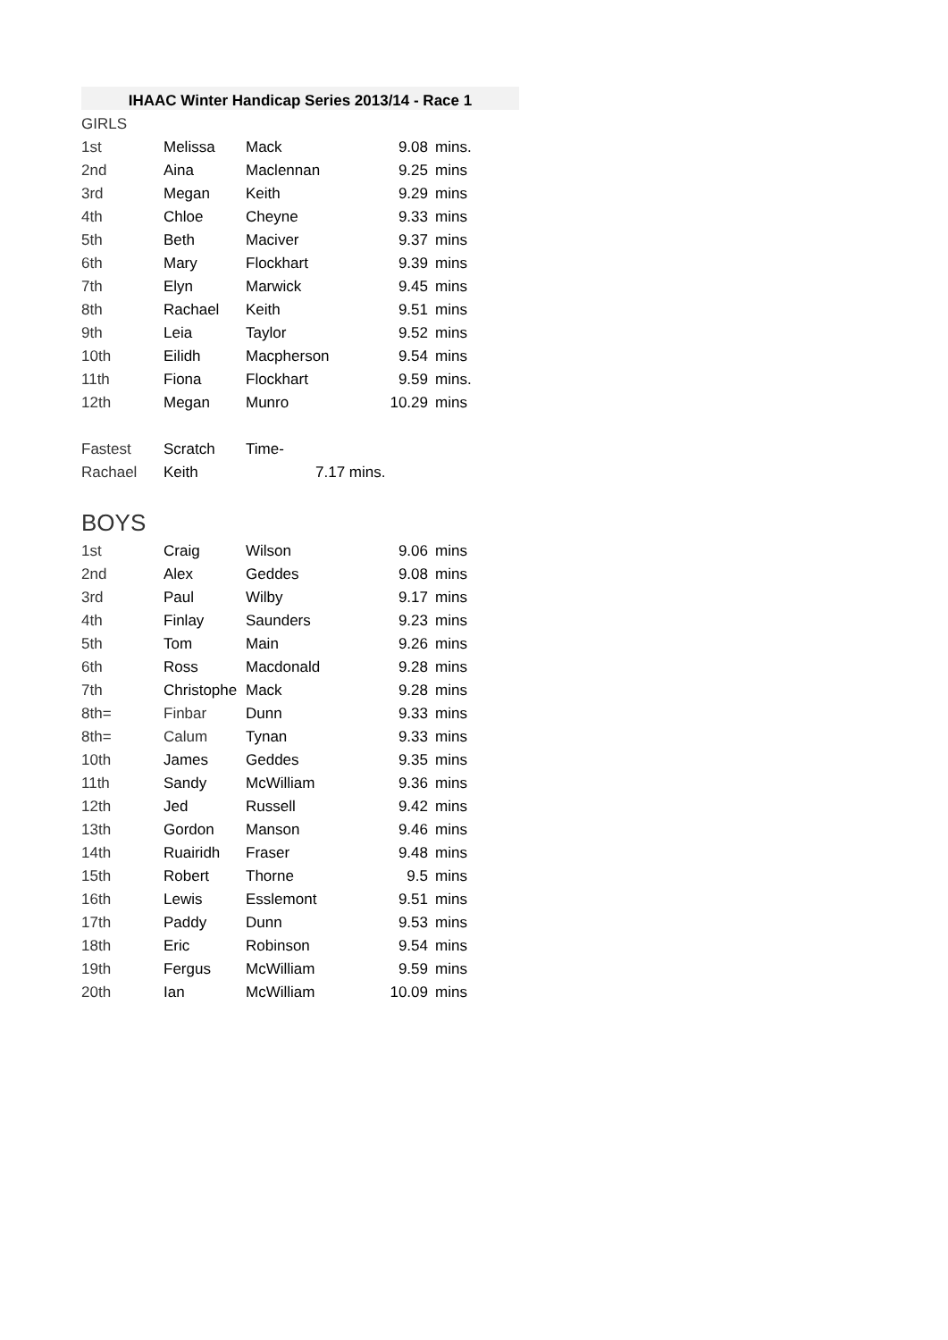| IHAAC Winter Handicap Series 2013/14 - Race 1 | | | | |
| --- | --- | --- | --- | --- |
| GIRLS | | | | |
| 1st | Melissa | Mack | 9.08 | mins. |
| 2nd | Aina | Maclennan | 9.25 | mins |
| 3rd | Megan | Keith | 9.29 | mins |
| 4th | Chloe | Cheyne | 9.33 | mins |
| 5th | Beth | Maciver | 9.37 | mins |
| 6th | Mary | Flockhart | 9.39 | mins |
| 7th | Elyn | Marwick | 9.45 | mins |
| 8th | Rachael | Keith | 9.51 | mins |
| 9th | Leia | Taylor | 9.52 | mins |
| 10th | Eilidh | Macpherson | 9.54 | mins |
| 11th | Fiona | Flockhart | 9.59 | mins. |
| 12th | Megan | Munro | 10.29 | mins |
| Fastest | Scratch | Time- | | |
| Rachael | Keith | 7.17 mins. | | |
| BOYS | | | | |
| 1st | Craig | Wilson | 9.06 | mins |
| 2nd | Alex | Geddes | 9.08 | mins |
| 3rd | Paul | Wilby | 9.17 | mins |
| 4th | Finlay | Saunders | 9.23 | mins |
| 5th | Tom | Main | 9.26 | mins |
| 6th | Ross | Macdonald | 9.28 | mins |
| 7th | Christophe | Mack | 9.28 | mins |
| 8th= | Finbar | Dunn | 9.33 | mins |
| 8th= | Calum | Tynan | 9.33 | mins |
| 10th | James | Geddes | 9.35 | mins |
| 11th | Sandy | McWilliam | 9.36 | mins |
| 12th | Jed | Russell | 9.42 | mins |
| 13th | Gordon | Manson | 9.46 | mins |
| 14th | Ruairidh | Fraser | 9.48 | mins |
| 15th | Robert | Thorne | 9.5 | mins |
| 16th | Lewis | Esslemont | 9.51 | mins |
| 17th | Paddy | Dunn | 9.53 | mins |
| 18th | Eric | Robinson | 9.54 | mins |
| 19th | Fergus | McWilliam | 9.59 | mins |
| 20th | Ian | McWilliam | 10.09 | mins |